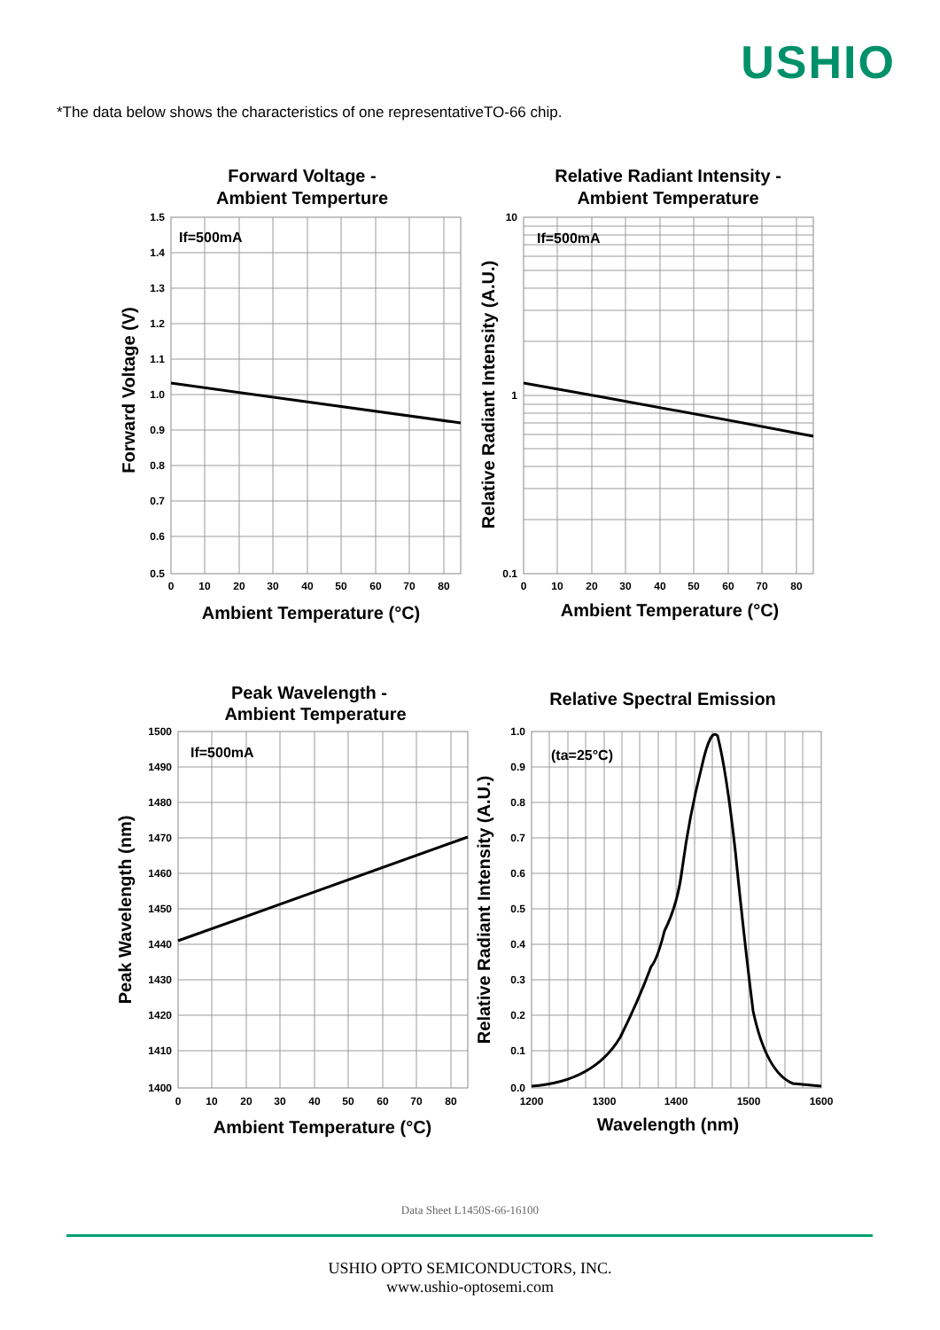USHIO
*The data below shows the characteristics of one representativeTO-66 chip.
Forward Voltage -
Ambient Temperture
If=500mA
1.5
1.4
1.3
1.2
1.1
1.0
0.9
0.8
0.7
0.6
0.5
0
10
20
30
40
50
60
70
80
Ambient Temperature (°C)
Forward Voltage (V)
Relative Radiant Intensity -
Ambient Temperature
If=500mA
10
1
0.1
0
10
20
30
40
50
60
70
80
Ambient Temperature (°C)
Relative Radiant Intensity (A.U.)
Peak Wavelength -
Ambient Temperature
If=500mA
1500
1490
1480
1470
1460
1450
1440
1430
1420
1410
1400
0
10
20
30
40
50
60
70
80
Ambient Temperature (°C)
Peak Wavelength (nm)
Relative Spectral Emission
(ta=25°C)
1.0
0.9
0.8
0.7
0.6
0.5
0.4
0.3
0.2
0.1
0.0
1200
1300
1400
1500
1600
Wavelength (nm)
Relative Radiant Intensity (A.U.)
Data Sheet L1450S-66-16100
USHIO OPTO SEMICONDUCTORS, INC.
www.ushio-optosemi.com